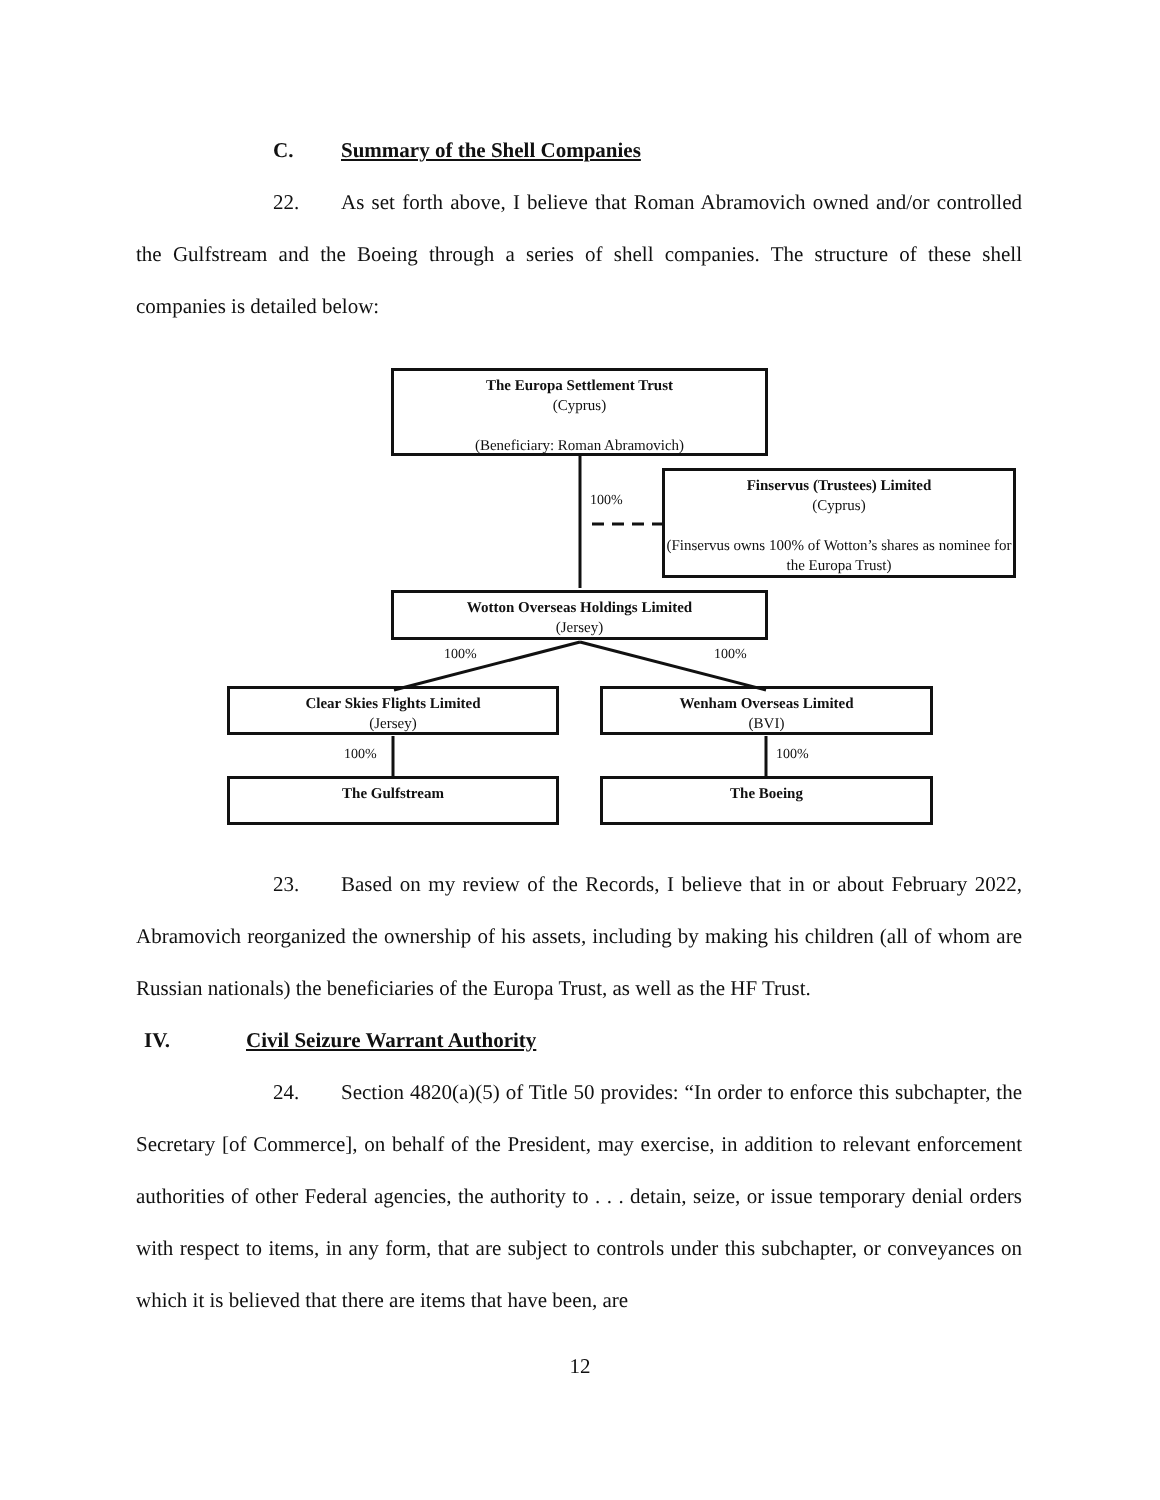C. Summary of the Shell Companies
22. As set forth above, I believe that Roman Abramovich owned and/or controlled the Gulfstream and the Boeing through a series of shell companies. The structure of these shell companies is detailed below:
The Europa Settlement Trust
(Cyprus)
(Beneficiary: Roman Abramovich)
100%
Finservus (Trustees) Limited
(Cyprus)
(Finservus owns 100% of Wotton’s shares as nominee for the Europa Trust)
Wotton Overseas Holdings Limited
(Jersey)
100% 100%
Clear Skies Flights Limited
(Jersey)
Wenham Overseas Limited
(BVI)
100% 100%
The Gulfstream The Boeing
23. Based on my review of the Records, I believe that in or about February 2022, Abramovich reorganized the ownership of his assets, including by making his children (all of whom are Russian nationals) the beneficiaries of the Europa Trust, as well as the HF Trust.
IV. Civil Seizure Warrant Authority
24. Section 4820(a)(5) of Title 50 provides: “In order to enforce this subchapter, the Secretary [of Commerce], on behalf of the President, may exercise, in addition to relevant enforcement authorities of other Federal agencies, the authority to . . . detain, seize, or issue temporary denial orders with respect to items, in any form, that are subject to controls under this subchapter, or conveyances on which it is believed that there are items that have been, are
12